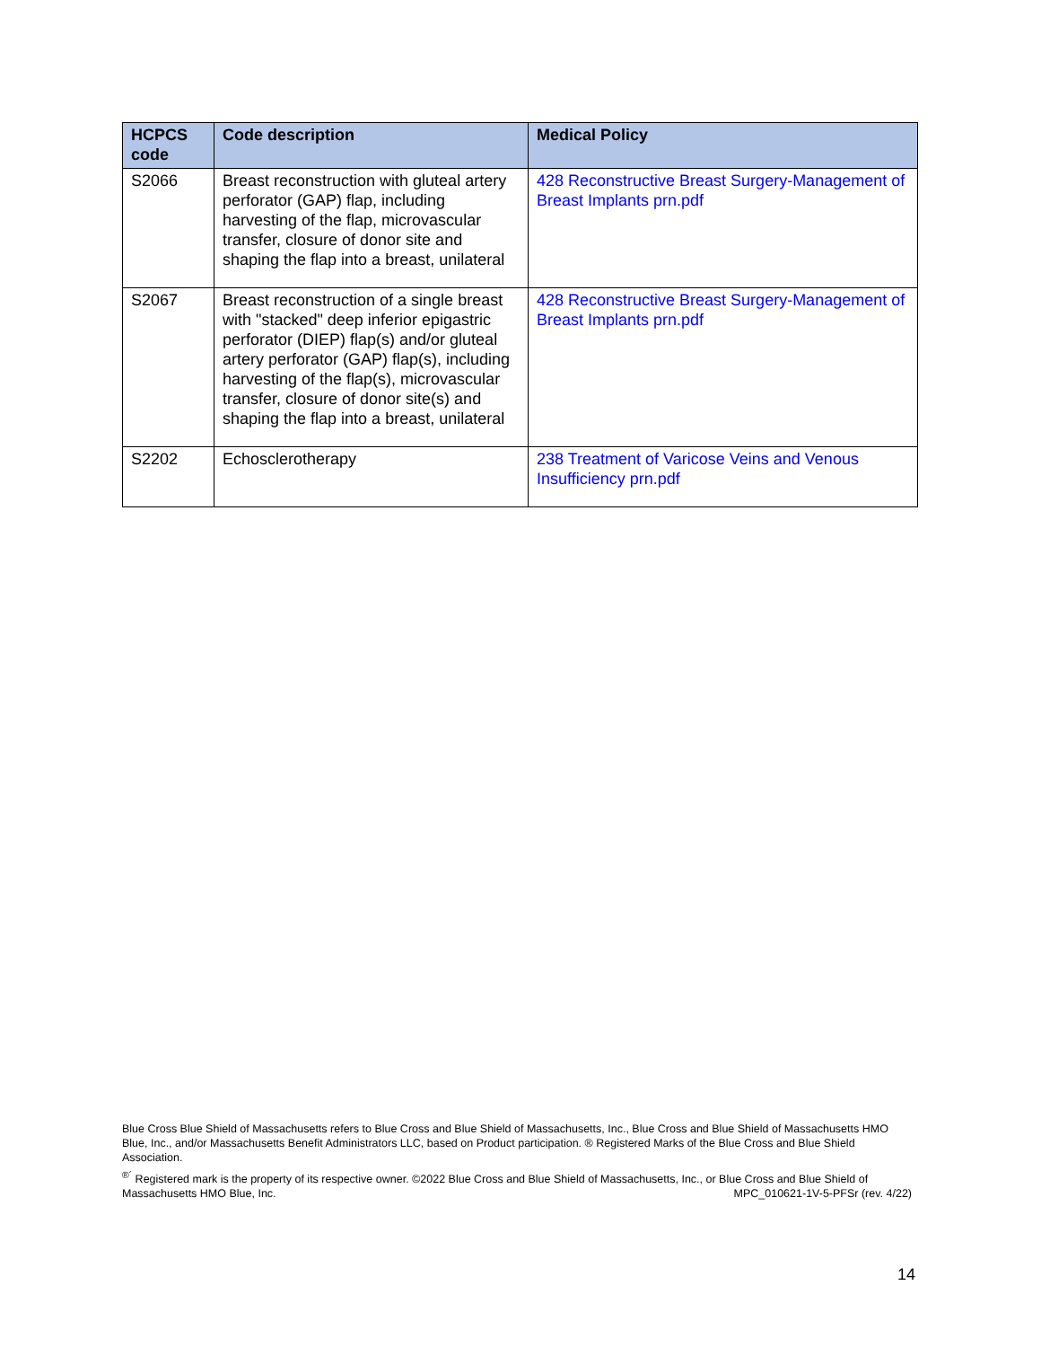| HCPCS code | Code description | Medical Policy |
| --- | --- | --- |
| S2066 | Breast reconstruction with gluteal artery perforator (GAP) flap, including harvesting of the flap, microvascular transfer, closure of donor site and shaping the flap into a breast, unilateral | 428 Reconstructive Breast Surgery-Management of Breast Implants prn.pdf |
| S2067 | Breast reconstruction of a single breast with "stacked" deep inferior epigastric perforator (DIEP) flap(s) and/or gluteal artery perforator (GAP) flap(s), including harvesting of the flap(s), microvascular transfer, closure of donor site(s) and shaping the flap into a breast, unilateral | 428 Reconstructive Breast Surgery-Management of Breast Implants prn.pdf |
| S2202 | Echosclerotherapy | 238 Treatment of Varicose Veins and Venous Insufficiency prn.pdf |
Blue Cross Blue Shield of Massachusetts refers to Blue Cross and Blue Shield of Massachusetts, Inc., Blue Cross and Blue Shield of Massachusetts HMO Blue, Inc., and/or Massachusetts Benefit Administrators LLC, based on Product participation. ® Registered Marks of the Blue Cross and Blue Shield Association.
<sup>®´</sup> Registered mark is the property of its respective owner. ©2022 Blue Cross and Blue Shield of Massachusetts, Inc., or Blue Cross and Blue Shield of Massachusetts HMO Blue, Inc. MPC_010621-1V-5-PFSr (rev. 4/22)
14